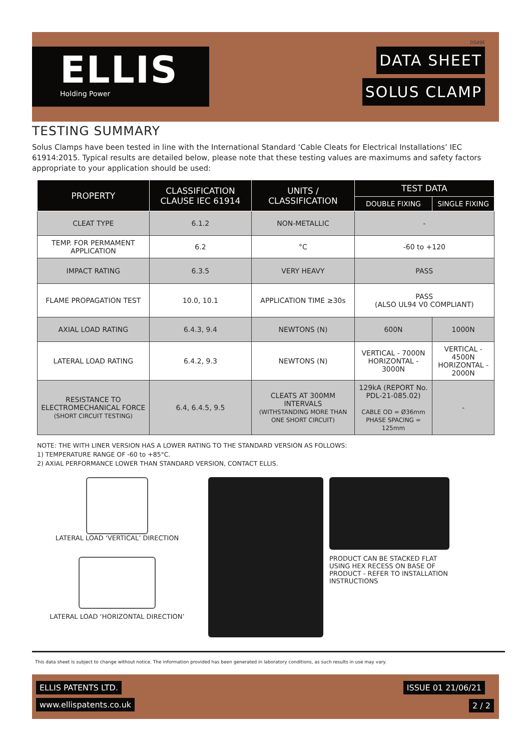ELLIS
Holding Power
DS49E
DATA SHEET
SOLUS CLAMP
TESTING SUMMARY
Solus Clamps have been tested in line with the International Standard ‘Cable Cleats for Electrical Installations’ IEC 61914:2015. Typical results are detailed below, please note that these testing values are maximums and safety factors appropriate to your application should be used:
| PROPERTY | CLASSIFICATION CLAUSE IEC 61914 | UNITS / CLASSIFICATION | TEST DATA | |
| --- | --- | --- | --- | --- |
| | | | DOUBLE FIXING | SINGLE FIXING |
| CLEAT TYPE | 6.1.2 | NON-METALLIC | - | |
| TEMP. FOR PERMAMENT APPLICATION | 6.2 | °C | -60 to +120 | |
| IMPACT RATING | 6.3.5 | VERY HEAVY | PASS | |
| FLAME PROPAGATION TEST | 10.0, 10.1 | APPLICATION TIME ≥30s | PASS (ALSO UL94 V0 COMPLIANT) | |
| AXIAL LOAD RATING | 6.4.3, 9.4 | NEWTONS (N) | 600N | 1000N |
| LATERAL LOAD RATING | 6.4.2, 9.3 | NEWTONS (N) | VERTICAL - 7000N HORIZONTAL - 3000N | VERTICAL - 4500N HORIZONTAL - 2000N |
| RESISTANCE TO ELECTROMECHANICAL FORCE (SHORT CIRCUIT TESTING) | 6.4, 6.4.5, 9.5 | CLEATS AT 300MM INTERVALS (WITHSTANDING MORE THAN ONE SHORT CIRCUIT) | 129kA (REPORT No. PDL-21-085.02) CABLE OD = Ø36mm PHASE SPACING = 125mm | - |
NOTE: THE WITH LINER VERSION HAS A LOWER RATING TO THE STANDARD VERSION AS FOLLOWS:
1) TEMPERATURE RANGE OF -60 to +85°C.
2) AXIAL PERFORMANCE LOWER THAN STANDARD VERSION, CONTACT ELLIS.
LATERAL LOAD ‘VERTICAL’ DIRECTION
LATERAL LOAD ‘HORIZONTAL DIRECTION’
PRODUCT CAN BE STACKED FLAT USING HEX RECESS ON BASE OF PRODUCT - REFER TO INSTALLATION INSTRUCTIONS
This data sheet is subject to change without notice. The information provided has been generated in laboratory conditions, as such results in use may vary.
ELLIS PATENTS LTD. ISSUE 01 21/06/21
www.ellispatents.co.uk 2 / 2